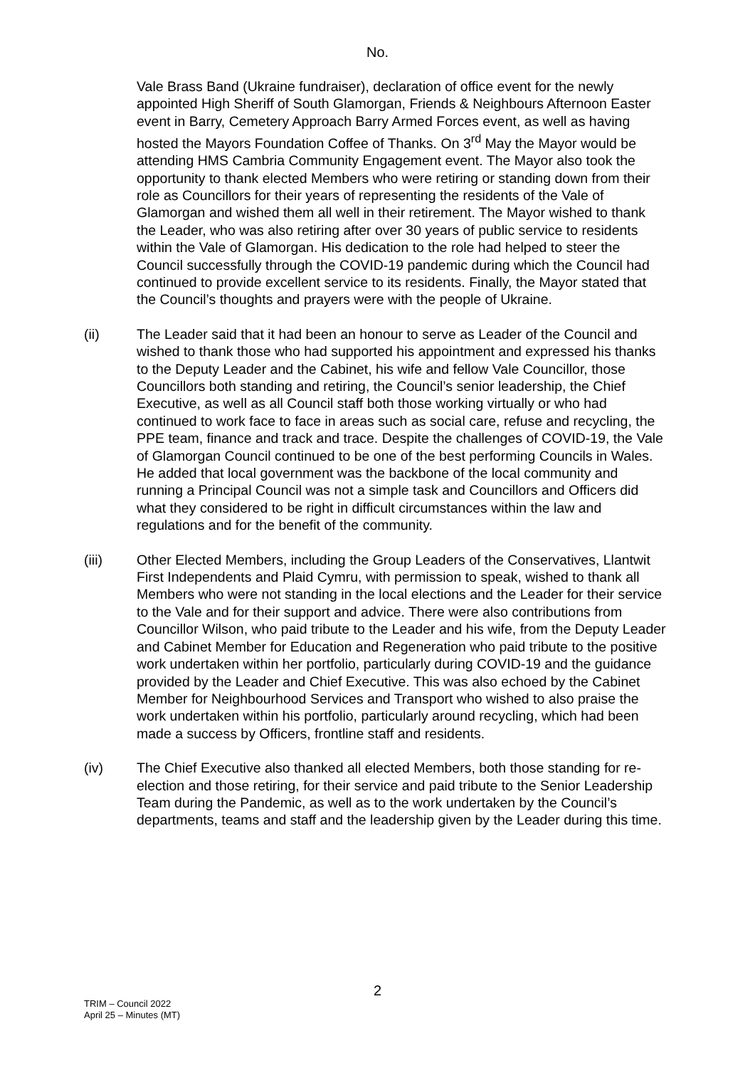No.
Vale Brass Band (Ukraine fundraiser), declaration of office event for the newly appointed High Sheriff of South Glamorgan, Friends & Neighbours Afternoon Easter event in Barry, Cemetery Approach Barry Armed Forces event, as well as having hosted the Mayors Foundation Coffee of Thanks. On 3<sup>rd</sup> May the Mayor would be attending HMS Cambria Community Engagement event. The Mayor also took the opportunity to thank elected Members who were retiring or standing down from their role as Councillors for their years of representing the residents of the Vale of Glamorgan and wished them all well in their retirement. The Mayor wished to thank the Leader, who was also retiring after over 30 years of public service to residents within the Vale of Glamorgan. His dedication to the role had helped to steer the Council successfully through the COVID-19 pandemic during which the Council had continued to provide excellent service to its residents. Finally, the Mayor stated that the Council’s thoughts and prayers were with the people of Ukraine.
(ii) The Leader said that it had been an honour to serve as Leader of the Council and wished to thank those who had supported his appointment and expressed his thanks to the Deputy Leader and the Cabinet, his wife and fellow Vale Councillor, those Councillors both standing and retiring, the Council’s senior leadership, the Chief Executive, as well as all Council staff both those working virtually or who had continued to work face to face in areas such as social care, refuse and recycling, the PPE team, finance and track and trace. Despite the challenges of COVID-19, the Vale of Glamorgan Council continued to be one of the best performing Councils in Wales. He added that local government was the backbone of the local community and running a Principal Council was not a simple task and Councillors and Officers did what they considered to be right in difficult circumstances within the law and regulations and for the benefit of the community.
(iii) Other Elected Members, including the Group Leaders of the Conservatives, Llantwit First Independents and Plaid Cymru, with permission to speak, wished to thank all Members who were not standing in the local elections and the Leader for their service to the Vale and for their support and advice. There were also contributions from Councillor Wilson, who paid tribute to the Leader and his wife, from the Deputy Leader and Cabinet Member for Education and Regeneration who paid tribute to the positive work undertaken within her portfolio, particularly during COVID-19 and the guidance provided by the Leader and Chief Executive. This was also echoed by the Cabinet Member for Neighbourhood Services and Transport who wished to also praise the work undertaken within his portfolio, particularly around recycling, which had been made a success by Officers, frontline staff and residents.
(iv) The Chief Executive also thanked all elected Members, both those standing for re-election and those retiring, for their service and paid tribute to the Senior Leadership Team during the Pandemic, as well as to the work undertaken by the Council’s departments, teams and staff and the leadership given by the Leader during this time.
2
TRIM – Council 2022
April 25 – Minutes (MT)